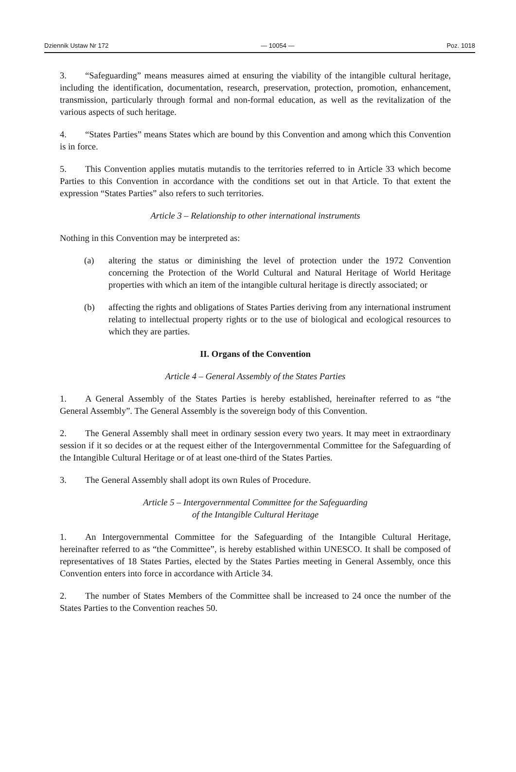Dziennik Ustaw Nr 172 — 10054 — Poz. 1018
3. “Safeguarding” means measures aimed at ensuring the viability of the intangible cultural heritage, including the identification, documentation, research, preservation, protection, promotion, enhancement, transmission, particularly through formal and non-formal education, as well as the revitalization of the various aspects of such heritage.
4. “States Parties” means States which are bound by this Convention and among which this Convention is in force.
5. This Convention applies mutatis mutandis to the territories referred to in Article 33 which become Parties to this Convention in accordance with the conditions set out in that Article. To that extent the expression “States Parties” also refers to such territories.
Article 3 – Relationship to other international instruments
Nothing in this Convention may be interpreted as:
(a) altering the status or diminishing the level of protection under the 1972 Convention concerning the Protection of the World Cultural and Natural Heritage of World Heritage properties with which an item of the intangible cultural heritage is directly associated; or
(b) affecting the rights and obligations of States Parties deriving from any international instrument relating to intellectual property rights or to the use of biological and ecological resources to which they are parties.
II. Organs of the Convention
Article 4 – General Assembly of the States Parties
1. A General Assembly of the States Parties is hereby established, hereinafter referred to as “the General Assembly”. The General Assembly is the sovereign body of this Convention.
2. The General Assembly shall meet in ordinary session every two years. It may meet in extraordinary session if it so decides or at the request either of the Intergovernmental Committee for the Safeguarding of the Intangible Cultural Heritage or of at least one-third of the States Parties.
3. The General Assembly shall adopt its own Rules of Procedure.
Article 5 – Intergovernmental Committee for the Safeguarding
of the Intangible Cultural Heritage
1. An Intergovernmental Committee for the Safeguarding of the Intangible Cultural Heritage, hereinafter referred to as “the Committee”, is hereby established within UNESCO. It shall be composed of representatives of 18 States Parties, elected by the States Parties meeting in General Assembly, once this Convention enters into force in accordance with Article 34.
2. The number of States Members of the Committee shall be increased to 24 once the number of the States Parties to the Convention reaches 50.